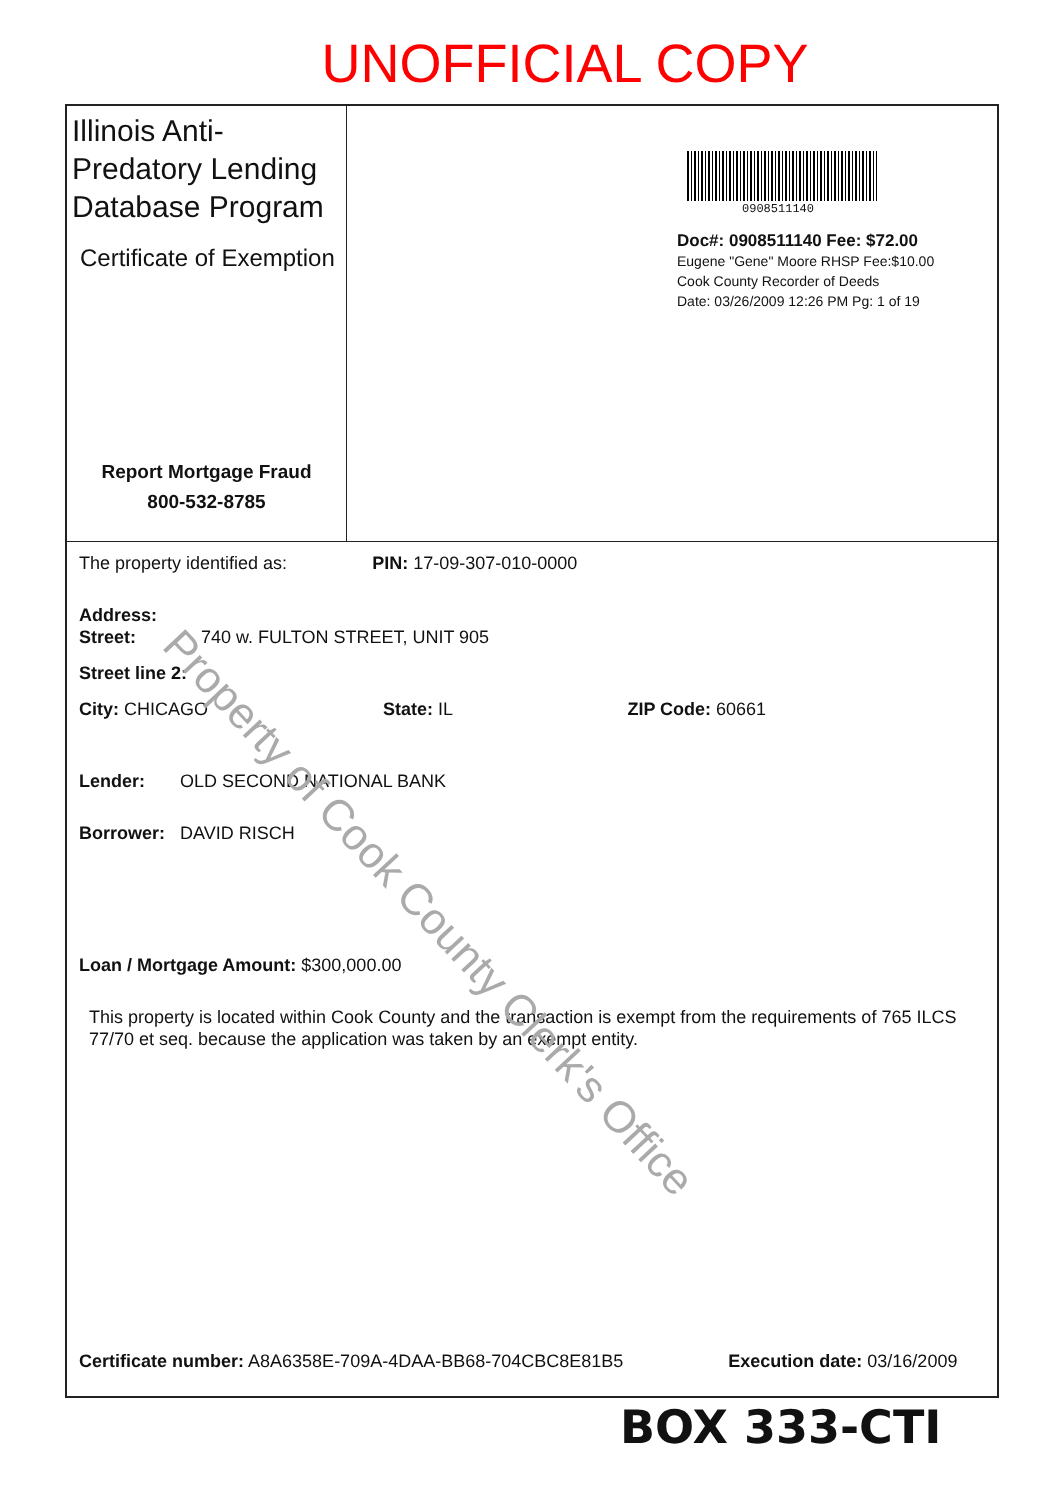UNOFFICIAL COPY
Illinois Anti-Predatory Lending Database Program
Certificate of Exemption
Report Mortgage Fraud
800-532-8785
0908511140
Doc#: 0908511140 Fee: $72.00
Eugene "Gene" Moore RHSP Fee:$10.00
Cook County Recorder of Deeds
Date: 03/26/2009 12:26 PM Pg: 1 of 19
The property identified as: PIN: 17-09-307-010-0000
Address:
Street: 740 w. FULTON STREET, UNIT 905
Street line 2:
City: CHICAGO State: IL ZIP Code: 60661
Lender: OLD SECOND NATIONAL BANK
Borrower: DAVID RISCH
Loan / Mortgage Amount: $300,000.00
This property is located within Cook County and the transaction is exempt from the requirements of 765 ILCS 77/70 et seq. because the application was taken by an exempt entity.
Certificate number: A8A6358E-709A-4DAA-BB68-704CBC8E81B5 Execution date: 03/16/2009
Property of Cook County Clerk's Office
BOX 333-CTI